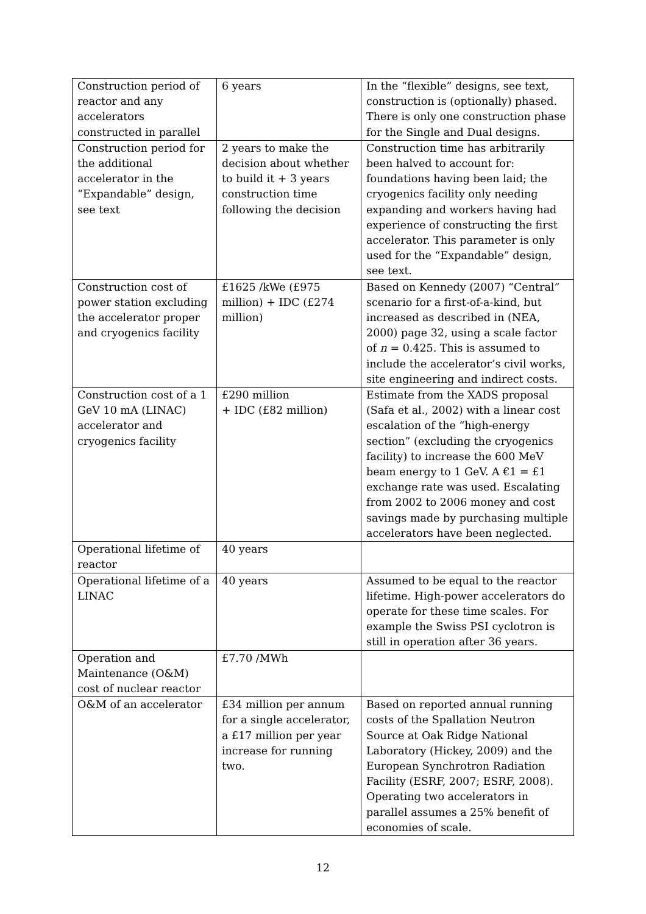| Construction period of reactor and any accelerators constructed in parallel | 6 years | In the “flexible” designs, see text, construction is (optionally) phased. There is only one construction phase for the Single and Dual designs. |
| Construction period for the additional accelerator in the “Expandable” design, see text | 2 years to make the decision about whether to build it + 3 years construction time following the decision | Construction time has arbitrarily been halved to account for: foundations having been laid; the cryogenics facility only needing expanding and workers having had experience of constructing the first accelerator. This parameter is only used for the “Expandable” design, see text. |
| Construction cost of power station excluding the accelerator proper and cryogenics facility | £1625 /kWe (£975 million) + IDC (£274 million) | Based on Kennedy (2007) “Central” scenario for a first-of-a-kind, but increased as described in (NEA, 2000) page 32, using a scale factor of n = 0.425. This is assumed to include the accelerator’s civil works, site engineering and indirect costs. |
| Construction cost of a 1 GeV 10 mA (LINAC) accelerator and cryogenics facility | £290 million + IDC (£82 million) | Estimate from the XADS proposal (Safa et al., 2002) with a linear cost escalation of the “high-energy section” (excluding the cryogenics facility) to increase the 600 MeV beam energy to 1 GeV. A €1 = £1 exchange rate was used. Escalating from 2002 to 2006 money and cost savings made by purchasing multiple accelerators have been neglected. |
| Operational lifetime of reactor | 40 years | |
| Operational lifetime of a LINAC | 40 years | Assumed to be equal to the reactor lifetime. High-power accelerators do operate for these time scales. For example the Swiss PSI cyclotron is still in operation after 36 years. |
| Operation and Maintenance (O&M) cost of nuclear reactor | £7.70 /MWh | |
| O&M of an accelerator | £34 million per annum for a single accelerator, a £17 million per year increase for running two. | Based on reported annual running costs of the Spallation Neutron Source at Oak Ridge National Laboratory (Hickey, 2009) and the European Synchrotron Radiation Facility (ESRF, 2007; ESRF, 2008). Operating two accelerators in parallel assumes a 25% benefit of economies of scale. |
12